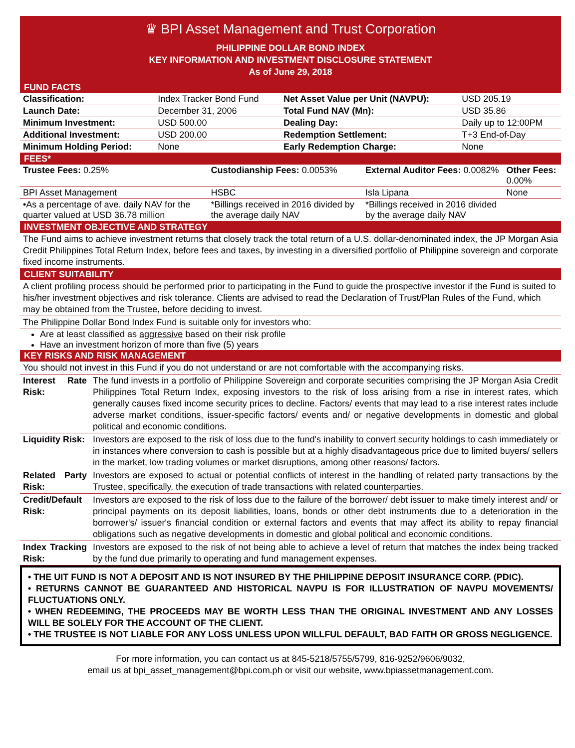♛ BPI Asset Management and Trust Corporation
PHILIPPINE DOLLAR BOND INDEX
KEY INFORMATION AND INVESTMENT DISCLOSURE STATEMENT
As of June 29, 2018
FUND FACTS
| Classification: | Index Tracker Bond Fund | Net Asset Value per Unit (NAVPU): | USD 205.19 |
| Launch Date: | December 31, 2006 | Total Fund NAV (Mn): | USD 35.86 |
| Minimum Investment: | USD 500.00 | Dealing Day: | Daily up to 12:00PM |
| Additional Investment: | USD 200.00 | Redemption Settlement: | T+3 End-of-Day |
| Minimum Holding Period: | None | Early Redemption Charge: | None |
FEES*
| Trustee Fees: 0.25% | Custodianship Fees: 0.0053% | External Auditor Fees: 0.0082% | Other Fees: 0.00% |
| BPI Asset Management | HSBC | Isla Lipana | None |
| •As a percentage of ave. daily NAV for the quarter valued at USD 36.78 million | *Billings received in 2016 divided by the average daily NAV | *Billings received in 2016 divided by the average daily NAV | |
INVESTMENT OBJECTIVE AND STRATEGY
The Fund aims to achieve investment returns that closely track the total return of a U.S. dollar-denominated index, the JP Morgan Asia Credit Philippines Total Return Index, before fees and taxes, by investing in a diversified portfolio of Philippine sovereign and corporate fixed income instruments.
CLIENT SUITABILITY
A client profiling process should be performed prior to participating in the Fund to guide the prospective investor if the Fund is suited to his/her investment objectives and risk tolerance. Clients are advised to read the Declaration of Trust/Plan Rules of the Fund, which may be obtained from the Trustee, before deciding to invest.
The Philippine Dollar Bond Index Fund is suitable only for investors who:
Are at least classified as aggressive based on their risk profile
Have an investment horizon of more than five (5) years
KEY RISKS AND RISK MANAGEMENT
You should not invest in this Fund if you do not understand or are not comfortable with the accompanying risks.
| Interest Rate Risk: | The fund invests in a portfolio of Philippine Sovereign and corporate securities comprising the JP Morgan Asia Credit Philippines Total Return Index, exposing investors to the risk of loss arising from a rise in interest rates, which generally causes fixed income security prices to decline. Factors/ events that may lead to a rise interest rates include adverse market conditions, issuer-specific factors/ events and/ or negative developments in domestic and global political and economic conditions. |
| Liquidity Risk: | Investors are exposed to the risk of loss due to the fund's inability to convert security holdings to cash immediately or in instances where conversion to cash is possible but at a highly disadvantageous price due to limited buyers/ sellers in the market, low trading volumes or market disruptions, among other reasons/ factors. |
| Related Party Risk: | Investors are exposed to actual or potential conflicts of interest in the handling of related party transactions by the Trustee, specifically, the execution of trade transactions with related counterparties. |
| Credit/Default Risk: | Investors are exposed to the risk of loss due to the failure of the borrower/ debt issuer to make timely interest and/ or principal payments on its deposit liabilities, loans, bonds or other debt instruments due to a deterioration in the borrower's/ issuer's financial condition or external factors and events that may affect its ability to repay financial obligations such as negative developments in domestic and global political and economic conditions. |
| Index Tracking Risk: | Investors are exposed to the risk of not being able to achieve a level of return that matches the index being tracked by the fund due primarily to operating and fund management expenses. |
• THE UIT FUND IS NOT A DEPOSIT AND IS NOT INSURED BY THE PHILIPPINE DEPOSIT INSURANCE CORP. (PDIC).
• RETURNS CANNOT BE GUARANTEED AND HISTORICAL NAVPU IS FOR ILLUSTRATION OF NAVPU MOVEMENTS/ FLUCTUATIONS ONLY.
• WHEN REDEEMING, THE PROCEEDS MAY BE WORTH LESS THAN THE ORIGINAL INVESTMENT AND ANY LOSSES WILL BE SOLELY FOR THE ACCOUNT OF THE CLIENT.
• THE TRUSTEE IS NOT LIABLE FOR ANY LOSS UNLESS UPON WILLFUL DEFAULT, BAD FAITH OR GROSS NEGLIGENCE.
For more information, you can contact us at 845-5218/5755/5799, 816-9252/9606/9032,
email us at bpi_asset_management@bpi.com.ph or visit our website, www.bpiassetmanagement.com.